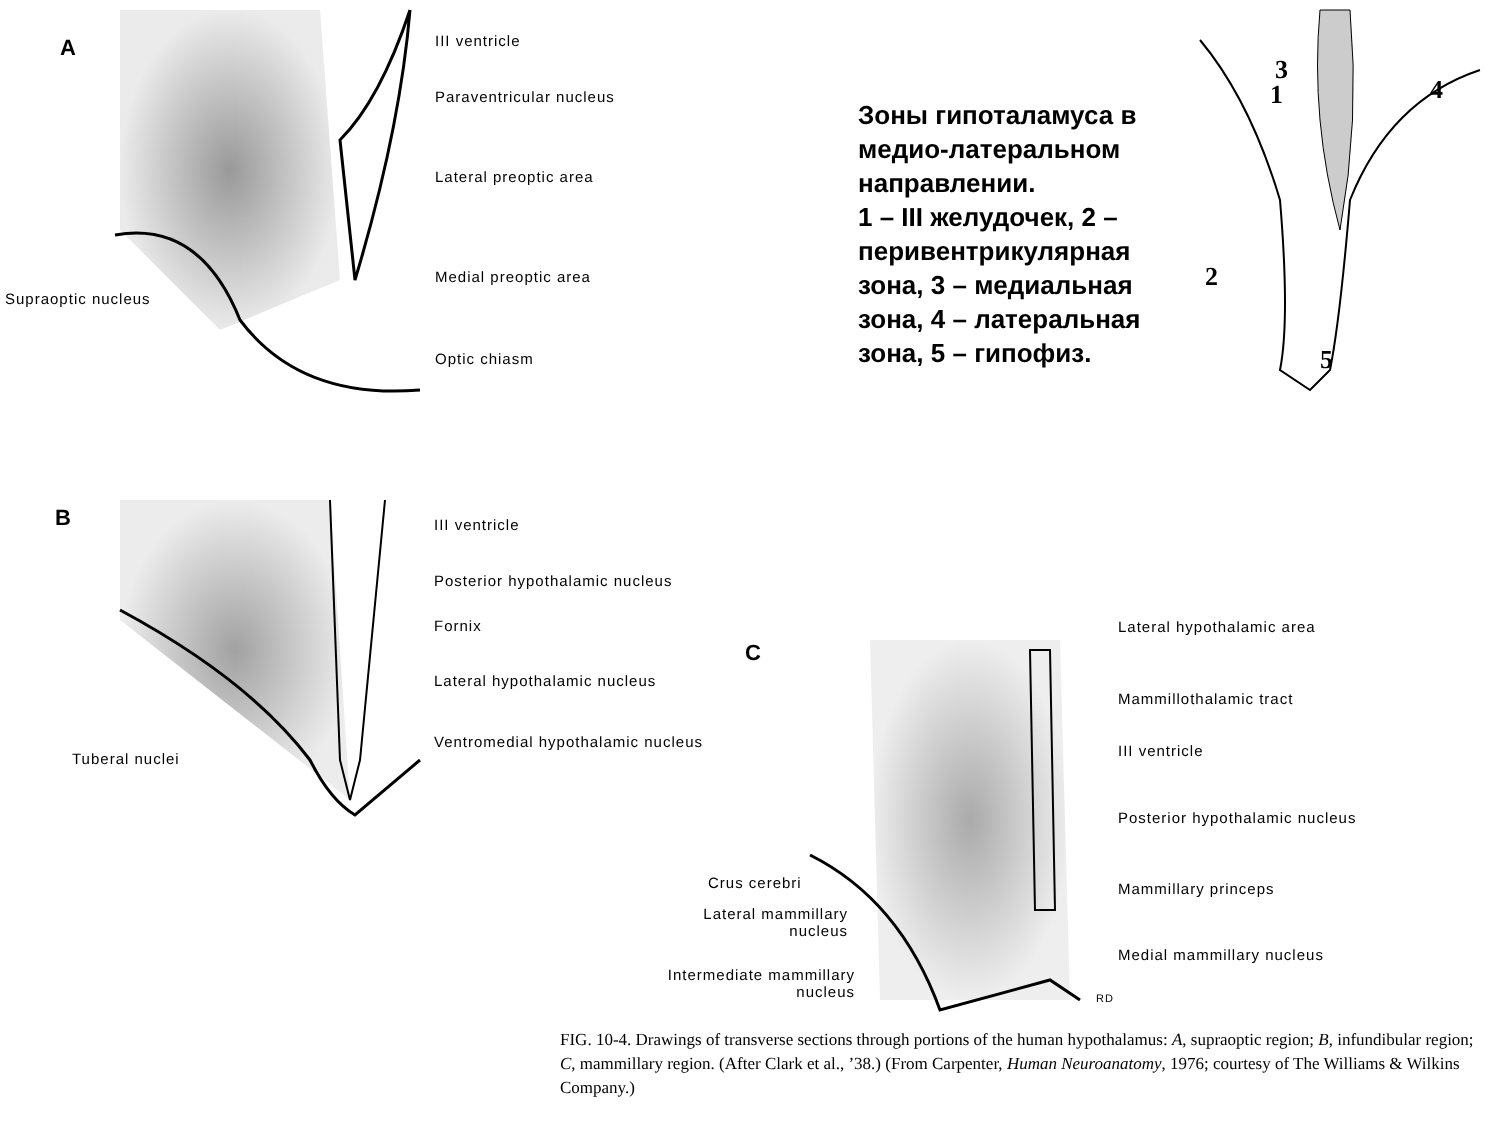A III ventricle
Paraventricular nucleus
Lateral preoptic area
Medial preoptic area
Supraoptic nucleus
Optic chiasm
Зоны гипоталамуса в медио-латеральном направлении.
1 – III желудочек, 2 – перивентрикулярная зона, 3 – медиальная зона, 4 – латеральная зона, 5 – гипофиз.
1
2
3
4
5
B III ventricle
Posterior hypothalamic nucleus
Fornix
Lateral hypothalamic nucleus
Ventromedial hypothalamic nucleus
Tuberal nuclei
C
Lateral hypothalamic area
Mammillothalamic tract
III ventricle
Posterior hypothalamic nucleus
Mammillary princeps
Medial mammillary nucleus
Crus cerebri
Lateral mammillary nucleus
Intermediate mammillary nucleus
RD
FIG. 10-4. Drawings of transverse sections through portions of the human hypothalamus: A, supraoptic region; B, infundibular region; C, mammillary region. (After Clark et al., ’38.) (From Carpenter, Human Neuroanatomy, 1976; courtesy of The Williams & Wilkins Company.)